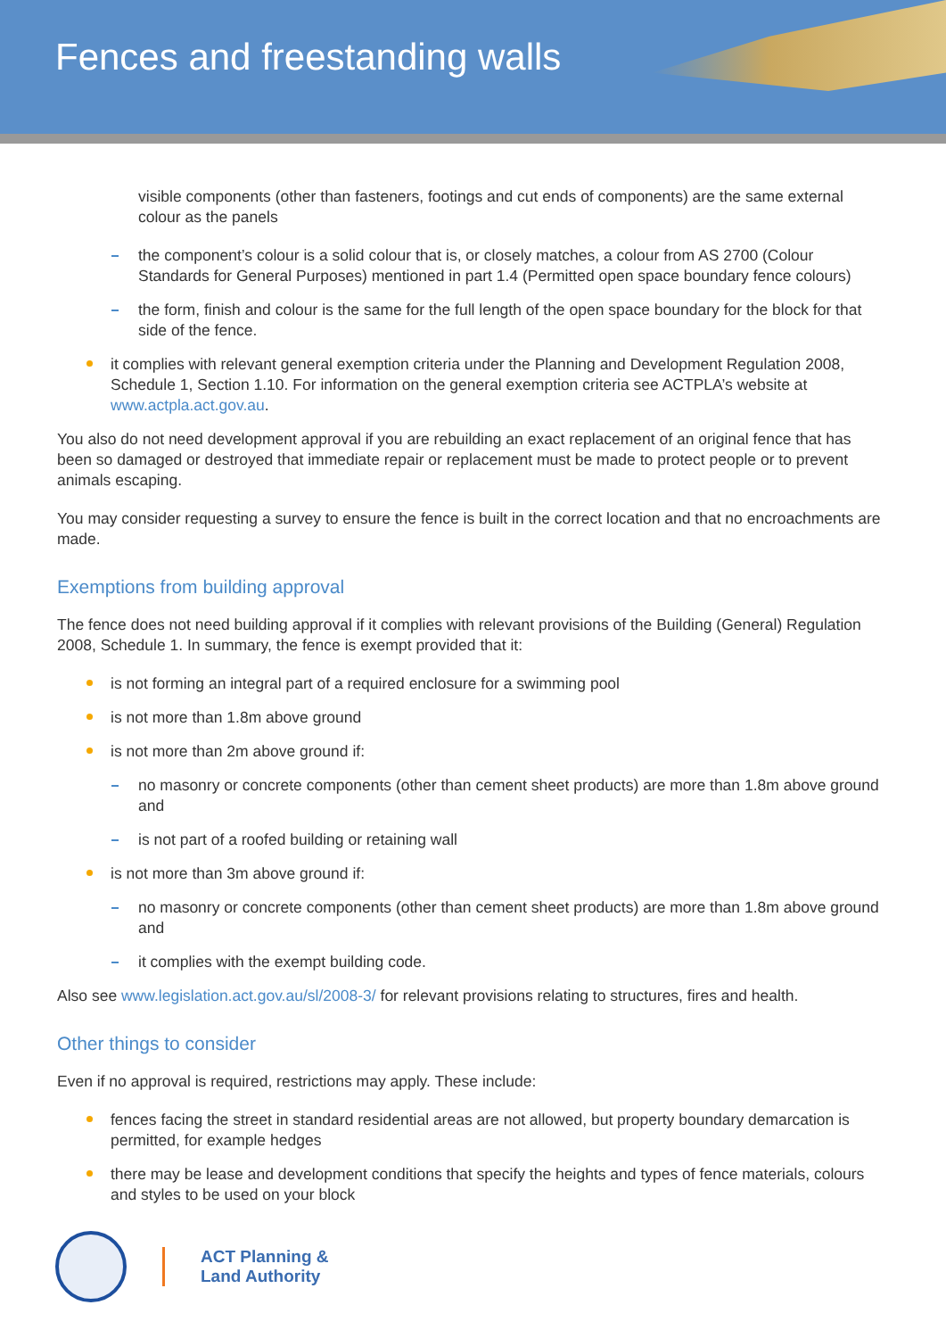Fences and freestanding walls
visible components (other than fasteners, footings and cut ends of components) are the same external colour as the panels
the component’s colour is a solid colour that is, or closely matches, a colour from AS 2700 (Colour Standards for General Purposes) mentioned in part 1.4 (Permitted open space boundary fence colours)
the form, finish and colour is the same for the full length of the open space boundary for the block for that side of the fence.
it complies with relevant general exemption criteria under the Planning and Development Regulation 2008, Schedule 1, Section 1.10. For information on the general exemption criteria see ACTPLA’s website at www.actpla.act.gov.au.
You also do not need development approval if you are rebuilding an exact replacement of an original fence that has been so damaged or destroyed that immediate repair or replacement must be made to protect people or to prevent animals escaping.
You may consider requesting a survey to ensure the fence is built in the correct location and that no encroachments are made.
Exemptions from building approval
The fence does not need building approval if it complies with relevant provisions of the Building (General) Regulation 2008, Schedule 1. In summary, the fence is exempt provided that it:
is not forming an integral part of a required enclosure for a swimming pool
is not more than 1.8m above ground
is not more than 2m above ground if:
no masonry or concrete components (other than cement sheet products) are more than 1.8m above ground and
is not part of a roofed building or retaining wall
is not more than 3m above ground if:
no masonry or concrete components (other than cement sheet products) are more than 1.8m above ground and
it complies with the exempt building code.
Also see www.legislation.act.gov.au/sl/2008-3/ for relevant provisions relating to structures, fires and health.
Other things to consider
Even if no approval is required, restrictions may apply. These include:
fences facing the street in standard residential areas are not allowed, but property boundary demarcation is permitted, for example hedges
there may be lease and development conditions that specify the heights and types of fence materials, colours and styles to be used on your block
ACT Planning &
Land Authority